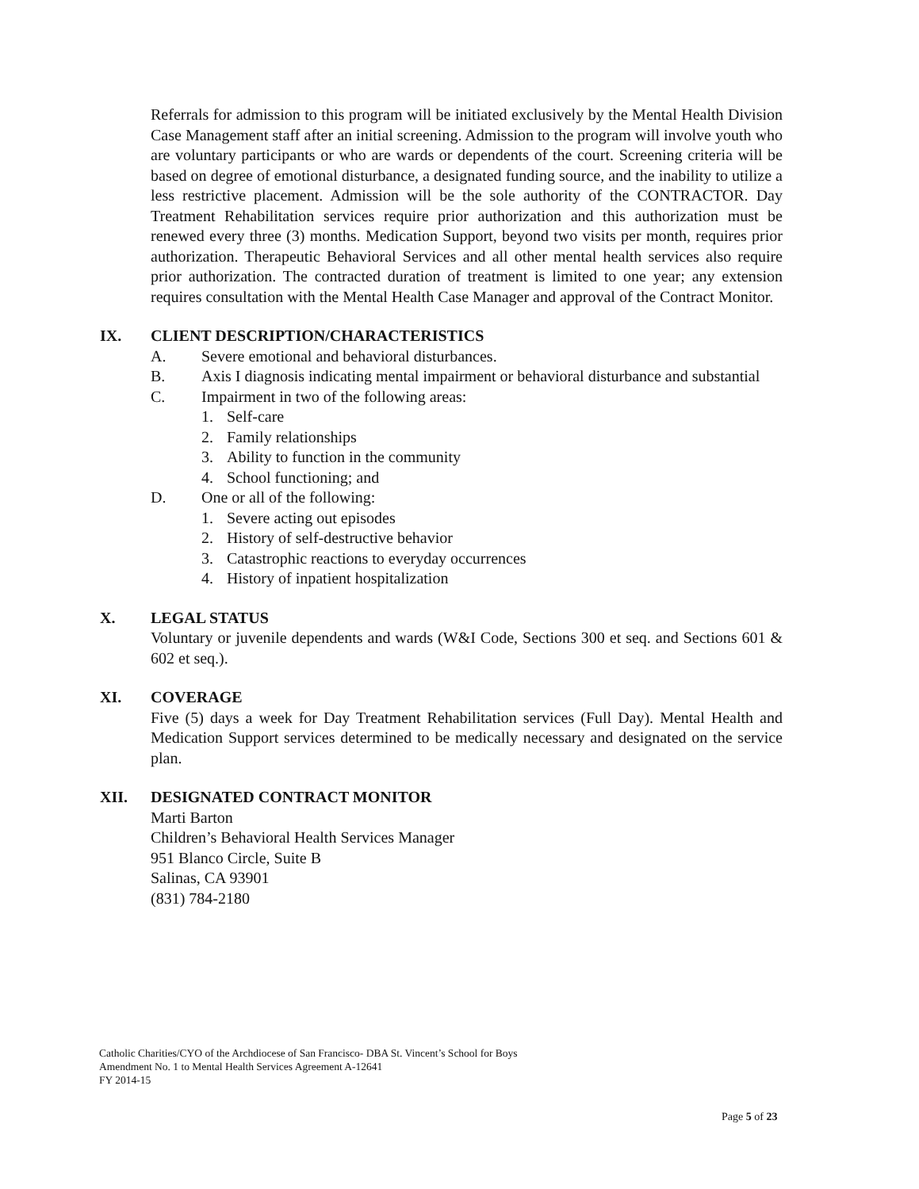Referrals for admission to this program will be initiated exclusively by the Mental Health Division Case Management staff after an initial screening. Admission to the program will involve youth who are voluntary participants or who are wards or dependents of the court. Screening criteria will be based on degree of emotional disturbance, a designated funding source, and the inability to utilize a less restrictive placement. Admission will be the sole authority of the CONTRACTOR. Day Treatment Rehabilitation services require prior authorization and this authorization must be renewed every three (3) months. Medication Support, beyond two visits per month, requires prior authorization. Therapeutic Behavioral Services and all other mental health services also require prior authorization. The contracted duration of treatment is limited to one year; any extension requires consultation with the Mental Health Case Manager and approval of the Contract Monitor.
IX. CLIENT DESCRIPTION/CHARACTERISTICS
A. Severe emotional and behavioral disturbances.
B. Axis I diagnosis indicating mental impairment or behavioral disturbance and substantial
C. Impairment in two of the following areas:
1. Self-care
2. Family relationships
3. Ability to function in the community
4. School functioning; and
D. One or all of the following:
1. Severe acting out episodes
2. History of self-destructive behavior
3. Catastrophic reactions to everyday occurrences
4. History of inpatient hospitalization
X. LEGAL STATUS
Voluntary or juvenile dependents and wards (W&I Code, Sections 300 et seq. and Sections 601 & 602 et seq.).
XI. COVERAGE
Five (5) days a week for Day Treatment Rehabilitation services (Full Day). Mental Health and Medication Support services determined to be medically necessary and designated on the service plan.
XII. DESIGNATED CONTRACT MONITOR
Marti Barton
Children’s Behavioral Health Services Manager
951 Blanco Circle, Suite B
Salinas, CA 93901
(831) 784-2180
Catholic Charities/CYO of the Archdiocese of San Francisco- DBA St. Vincent’s School for Boys
Amendment No. 1 to Mental Health Services Agreement A-12641
FY 2014-15
Page 5 of 23